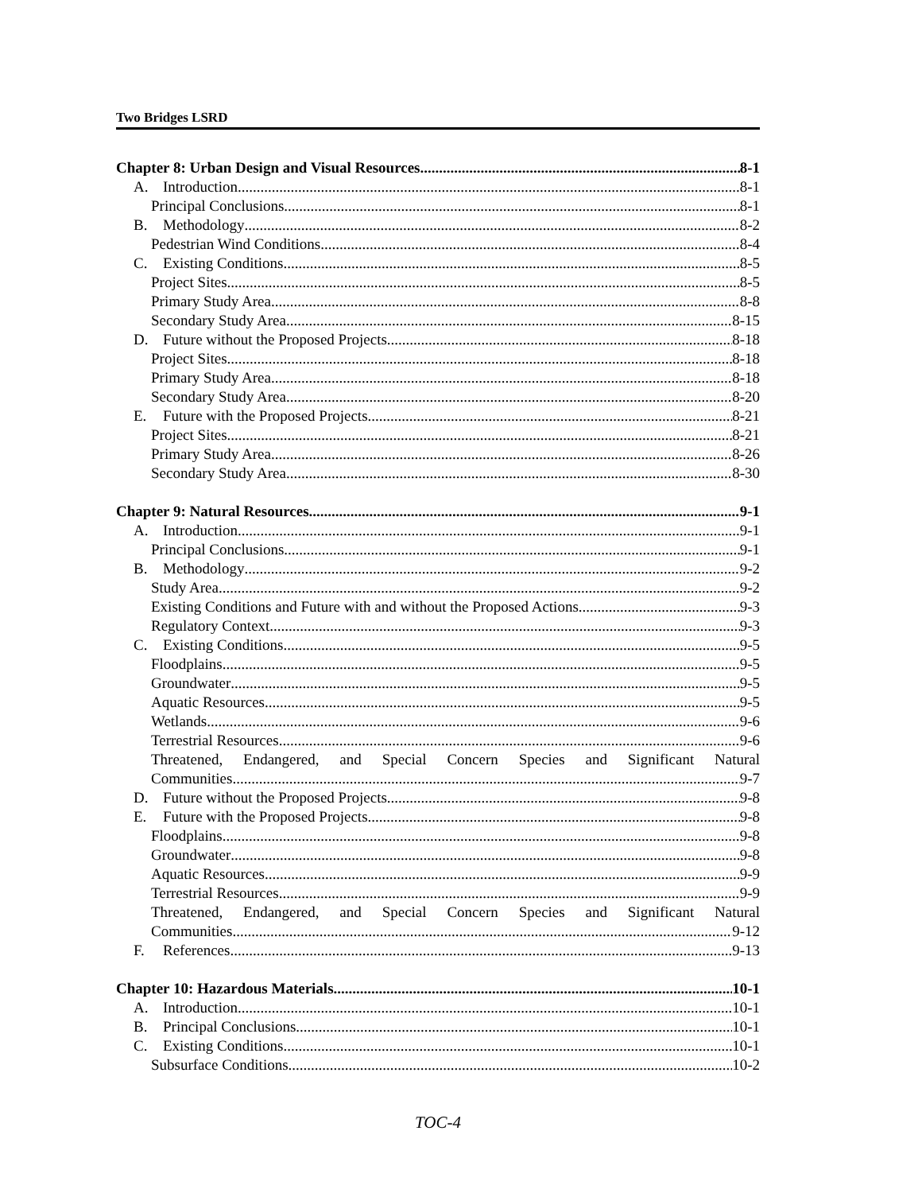Two Bridges LSRD
Chapter 8: Urban Design and Visual Resources 8-1
A. Introduction 8-1
Principal Conclusions 8-1
B. Methodology 8-2
Pedestrian Wind Conditions 8-4
C. Existing Conditions 8-5
Project Sites 8-5
Primary Study Area 8-8
Secondary Study Area 8-15
D. Future without the Proposed Projects 8-18
Project Sites 8-18
Primary Study Area 8-18
Secondary Study Area 8-20
E. Future with the Proposed Projects 8-21
Project Sites 8-21
Primary Study Area 8-26
Secondary Study Area 8-30
Chapter 9: Natural Resources 9-1
A. Introduction 9-1
Principal Conclusions 9-1
B. Methodology 9-2
Study Area 9-2
Existing Conditions and Future with and without the Proposed Actions 9-3
Regulatory Context 9-3
C. Existing Conditions 9-5
Floodplains 9-5
Groundwater 9-5
Aquatic Resources 9-5
Wetlands 9-6
Terrestrial Resources 9-6
Threatened, Endangered, and Special Concern Species and Significant Natural
Communities 9-7
D. Future without the Proposed Projects 9-8
E. Future with the Proposed Projects 9-8
Floodplains 9-8
Groundwater 9-8
Aquatic Resources 9-9
Terrestrial Resources 9-9
Threatened, Endangered, and Special Concern Species and Significant Natural
Communities 9-12
F. References 9-13
Chapter 10: Hazardous Materials 10-1
A. Introduction 10-1
B. Principal Conclusions 10-1
C. Existing Conditions 10-1
Subsurface Conditions 10-2
TOC-4